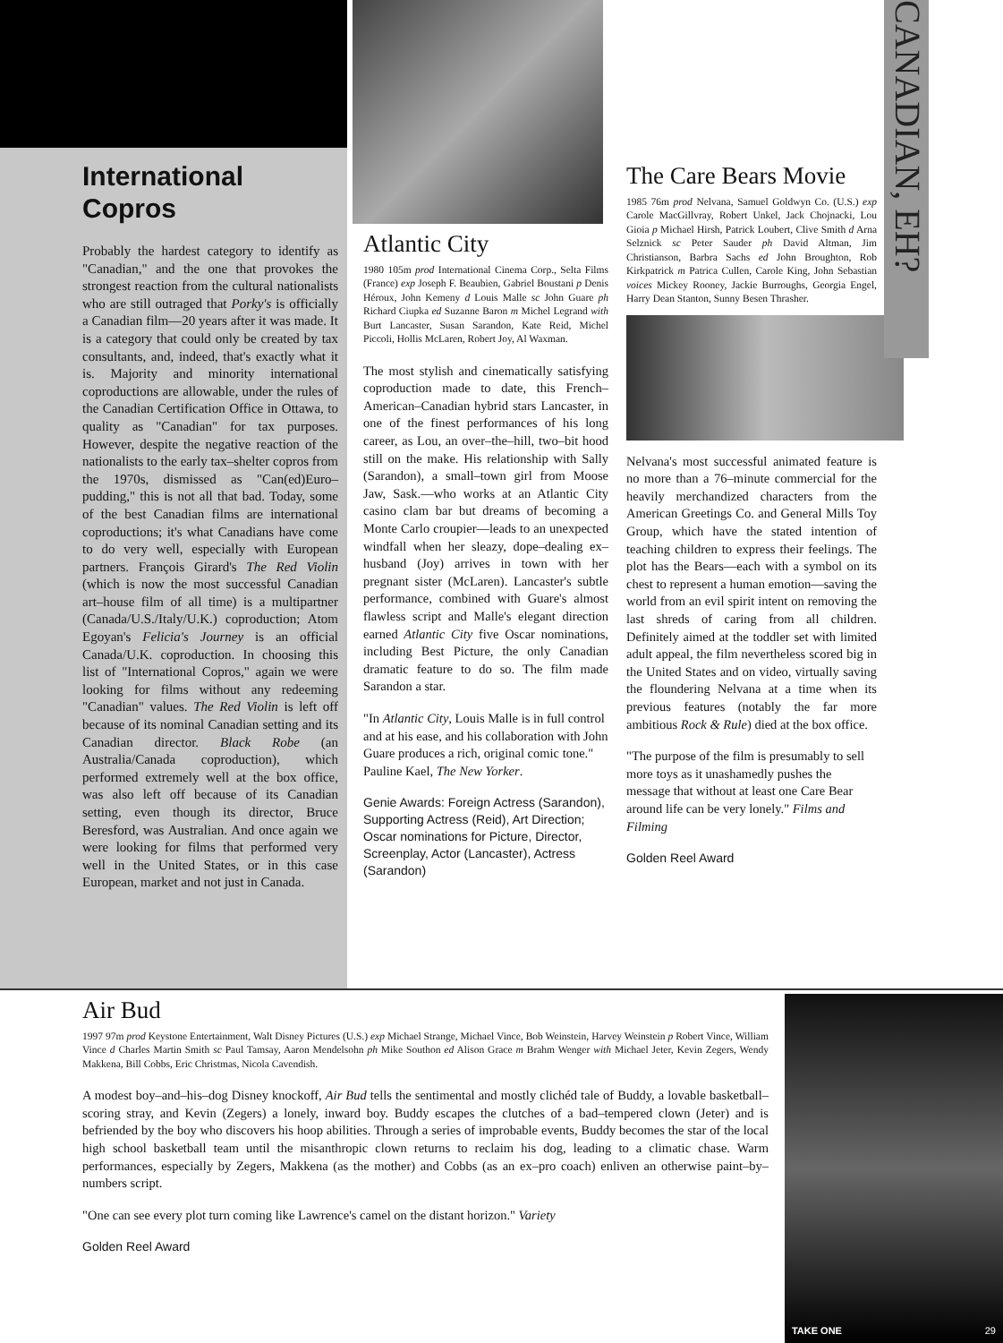International Copros
Probably the hardest category to identify as "Canadian," and the one that provokes the strongest reaction from the cultural nationalists who are still outraged that Porky's is officially a Canadian film—20 years after it was made. It is a category that could only be created by tax consultants, and, indeed, that's exactly what it is. Majority and minority international coproductions are allowable, under the rules of the Canadian Certification Office in Ottawa, to quality as "Canadian" for tax purposes. However, despite the negative reaction of the nationalists to the early tax–shelter copros from the 1970s, dismissed as "Can(ed)Euro–pudding," this is not all that bad. Today, some of the best Canadian films are international coproductions; it's what Canadians have come to do very well, especially with European partners. François Girard's The Red Violin (which is now the most successful Canadian art–house film of all time) is a multipartner (Canada/U.S./Italy/U.K.) coproduction; Atom Egoyan's Felicia's Journey is an official Canada/U.K. coproduction. In choosing this list of "International Copros," again we were looking for films without any redeeming "Canadian" values. The Red Violin is left off because of its nominal Canadian setting and its Canadian director. Black Robe (an Australia/Canada coproduction), which performed extremely well at the box office, was also left off because of its Canadian setting, even though its director, Bruce Beresford, was Australian. And once again we were looking for films that performed very well in the United States, or in this case European, market and not just in Canada.
Atlantic City
1980 105m prod International Cinema Corp., Selta Films (France) exp Joseph F. Beaubien, Gabriel Boustani p Denis Héroux, John Kemeny d Louis Malle sc John Guare ph Richard Ciupka ed Suzanne Baron m Michel Legrand with Burt Lancaster, Susan Sarandon, Kate Reid, Michel Piccoli, Hollis McLaren, Robert Joy, Al Waxman.
The most stylish and cinematically satisfying coproduction made to date, this French–American–Canadian hybrid stars Lancaster, in one of the finest performances of his long career, as Lou, an over–the–hill, two–bit hood still on the make. His relationship with Sally (Sarandon), a small–town girl from Moose Jaw, Sask.—who works at an Atlantic City casino clam bar but dreams of becoming a Monte Carlo croupier—leads to an unexpected windfall when her sleazy, dope–dealing ex–husband (Joy) arrives in town with her pregnant sister (McLaren). Lancaster's subtle performance, combined with Guare's almost flawless script and Malle's elegant direction earned Atlantic City five Oscar nominations, including Best Picture, the only Canadian dramatic feature to do so. The film made Sarandon a star.
"In Atlantic City, Louis Malle is in full control and at his ease, and his collaboration with John Guare produces a rich, original comic tone."
Pauline Kael, The New Yorker.
Genie Awards: Foreign Actress (Sarandon), Supporting Actress (Reid), Art Direction; Oscar nominations for Picture, Director, Screenplay, Actor (Lancaster), Actress (Sarandon)
The Care Bears Movie
1985 76m prod Nelvana, Samuel Goldwyn Co. (U.S.) exp Carole MacGillvray, Robert Unkel, Jack Chojnacki, Lou Gioia p Michael Hirsh, Patrick Loubert, Clive Smith d Arna Selznick sc Peter Sauder ph David Altman, Jim Christianson, Barbra Sachs ed John Broughton, Rob Kirkpatrick m Patrica Cullen, Carole King, John Sebastian voices Mickey Rooney, Jackie Burroughs, Georgia Engel, Harry Dean Stanton, Sunny Besen Thrasher.
Nelvana's most successful animated feature is no more than a 76–minute commercial for the heavily merchandized characters from the American Greetings Co. and General Mills Toy Group, which have the stated intention of teaching children to express their feelings. The plot has the Bears—each with a symbol on its chest to represent a human emotion—saving the world from an evil spirit intent on removing the last shreds of caring from all children. Definitely aimed at the toddler set with limited adult appeal, the film nevertheless scored big in the United States and on video, virtually saving the floundering Nelvana at a time when its previous features (notably the far more ambitious Rock & Rule) died at the box office.
"The purpose of the film is presumably to sell more toys as it unashamedly pushes the message that without at least one Care Bear around life can be very lonely." Films and Filming
Golden Reel Award
CANADIAN, EH?
Air Bud
1997 97m prod Keystone Entertainment, Walt Disney Pictures (U.S.) exp Michael Strange, Michael Vince, Bob Weinstein, Harvey Weinstein p Robert Vince, William Vince d Charles Martin Smith sc Paul Tamsay, Aaron Mendelsohn ph Mike Southon ed Alison Grace m Brahm Wenger with Michael Jeter, Kevin Zegers, Wendy Makkena, Bill Cobbs, Eric Christmas, Nicola Cavendish.
A modest boy–and–his–dog Disney knockoff, Air Bud tells the sentimental and mostly clichéd tale of Buddy, a lovable basketball–scoring stray, and Kevin (Zegers) a lonely, inward boy. Buddy escapes the clutches of a bad–tempered clown (Jeter) and is befriended by the boy who discovers his hoop abilities. Through a series of improbable events, Buddy becomes the star of the local high school basketball team until the misanthropic clown returns to reclaim his dog, leading to a climatic chase. Warm performances, especially by Zegers, Makkena (as the mother) and Cobbs (as an ex–pro coach) enliven an otherwise paint–by–numbers script.
"One can see every plot turn coming like Lawrence's camel on the distant horizon." Variety
Golden Reel Award
TAKE ONE 29